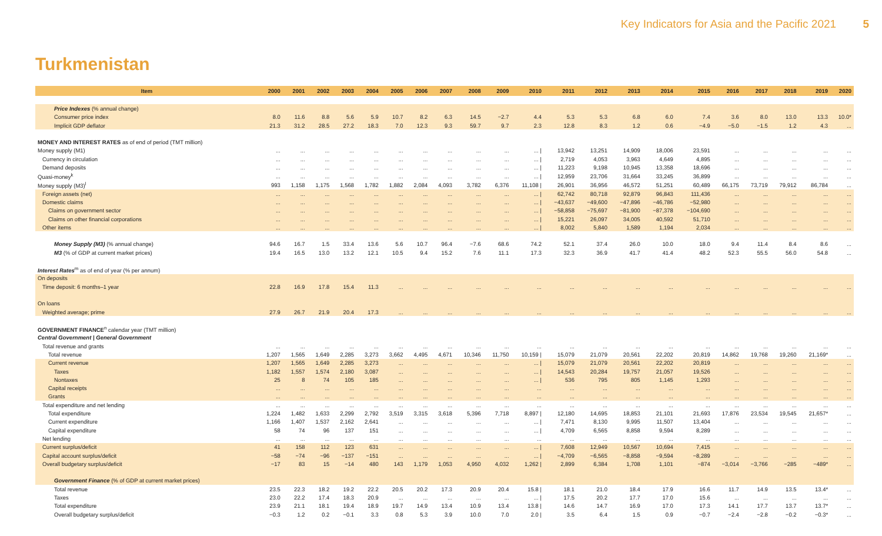Key Indicators for Asia and the Pacific 2021 5
Turkmenistan
| Item | 2000 | 2001 | 2002 | 2003 | 2004 | 2005 | 2006 | 2007 | 2008 | 2009 | 2010 | 2011 | 2012 | 2013 | 2014 | 2015 | 2016 | 2017 | 2018 | 2019 | 2020 |
| --- | --- | --- | --- | --- | --- | --- | --- | --- | --- | --- | --- | --- | --- | --- | --- | --- | --- | --- | --- | --- | --- |
| Price Indexes (% annual change) | | | | | | | | | | | | | | | | | | | | | |
| Consumer price index | 8.0 | 11.6 | 8.8 | 5.6 | 5.9 | 10.7 | 8.2 | 6.3 | 14.5 | −2.7 | 4.4 | 5.3 | 5.3 | 6.8 | 6.0 | 7.4 | 3.6 | 8.0 | 13.0 | 13.3 | 10.0* |
| Implicit GDP deflator | 21.3 | 31.2 | 28.5 | 27.2 | 18.3 | 7.0 | 12.3 | 9.3 | 59.7 | 9.7 | 2.3 | 12.8 | 8.3 | 1.2 | 0.6 | −4.9 | −5.0 | −1.5 | 1.2 | 4.3 | ... |
| MONEY AND INTEREST RATES as of end of period (TMT million) | | | | | | | | | | | | | | | | | | | | | |
| Money supply (M1) | ... | ... | ... | ... | ... | ... | ... | ... | ... | ... | ... / | 13,942 | 13,251 | 14,909 | 18,006 | 23,591 | ... | ... | ... | ... | ... |
| Currency in circulation | ... | ... | ... | ... | ... | ... | ... | ... | ... | ... | ... / | 2,719 | 4,053 | 3,963 | 4,649 | 4,895 | ... | ... | ... | ... | ... |
| Demand deposits | ... | ... | ... | ... | ... | ... | ... | ... | ... | ... | ... / | 11,223 | 9,198 | 10,945 | 13,358 | 18,696 | ... | ... | ... | ... | ... |
| Quasi-money<sup>k</sup> | ... | ... | ... | ... | ... | ... | ... | ... | ... | ... | ... / | 12,959 | 23,706 | 31,664 | 33,245 | 36,899 | ... | ... | ... | ... | ... |
| Money supply (M3)<sup>l</sup> | 993 | 1,158 | 1,175 | 1,568 | 1,782 | 1,882 | 2,084 | 4,093 | 3,782 | 6,376 | 11,108 / | 26,901 | 36,956 | 46,572 | 51,251 | 60,489 | 66,175 | 73,719 | 79,912 | 86,784 | ... |
| Foreign assets (net) | ... | ... | ... | ... | ... | ... | ... | ... | ... | ... | ... / | 62,742 | 80,718 | 92,879 | 96,843 | 111,436 | ... | ... | ... | ... | ... |
| Domestic claims | ... | ... | ... | ... | ... | ... | ... | ... | ... | ... | ... / | −43,637 | −49,600 | −47,896 | −46,786 | −52,980 | ... | ... | ... | ... | ... |
| Claims on government sector | ... | ... | ... | ... | ... | ... | ... | ... | ... | ... | ... / | −58,858 | −75,697 | −81,900 | −87,378 | −104,690 | ... | ... | ... | ... | ... |
| Claims on other financial corporations | ... | ... | ... | ... | ... | ... | ... | ... | ... | ... | ... / | 15,221 | 26,097 | 34,005 | 40,592 | 51,710 | ... | ... | ... | ... | ... |
| Other items | ... | ... | ... | ... | ... | ... | ... | ... | ... | ... | ... / | 8,002 | 5,840 | 1,589 | 1,194 | 2,034 | ... | ... | ... | ... | ... |
| Money Supply (M3) (% annual change) | 94.6 | 16.7 | 1.5 | 33.4 | 13.6 | 5.6 | 10.7 | 96.4 | −7.6 | 68.6 | 74.2 | 52.1 | 37.4 | 26.0 | 10.0 | 18.0 | 9.4 | 11.4 | 8.4 | 8.6 | ... |
| M3 (% of GDP at current market prices) | 19.4 | 16.5 | 13.0 | 13.2 | 12.1 | 10.5 | 9.4 | 15.2 | 7.6 | 11.1 | 17.3 | 32.3 | 36.9 | 41.7 | 41.4 | 48.2 | 52.3 | 55.5 | 56.0 | 54.8 | ... |
| Interest Rates<sup>m</sup> as of end of year (% per annum) | | | | | | | | | | | | | | | | | | | | | |
| On deposits | | | | | | | | | | | | | | | | | | | | | |
| Time deposit: 6 months–1 year | 22.8 | 16.9 | 17.8 | 15.4 | 11.3 | ... | ... | ... | ... | ... | ... | ... | ... | ... | ... | ... | ... | ... | ... | ... | ... |
| On loans | | | | | | | | | | | | | | | | | | | | | |
| Weighted average; prime | 27.9 | 26.7 | 21.9 | 20.4 | 17.3 | ... | ... | ... | ... | ... | ... | ... | ... | ... | ... | ... | ... | ... | ... | ... | ... |
| GOVERNMENT FINANCE<sup>n</sup> calendar year (TMT million) | | | | | | | | | | | | | | | | | | | | | |
| Central Government / General Government | | | | | | | | | | | | | | | | | | | | | |
| Total revenue and grants | ... | ... | ... | ... | ... | ... | ... | ... | ... | ... | ... | ... | ... | ... | ... | ... | ... | ... | ... | ... | ... |
| Total revenue | 1,207 | 1,565 | 1,649 | 2,285 | 3,273 | 3,662 | 4,495 | 4,671 | 10,346 | 11,750 | 10,159 / | 15,079 | 21,079 | 20,561 | 22,202 | 20,819 | 14,862 | 19,768 | 19,260 | 21,169* | ... |
| Current revenue | 1,207 | 1,565 | 1,649 | 2,285 | 3,273 | ... | ... | ... | ... | ... | ... / | 15,079 | 21,079 | 20,561 | 22,202 | 20,819 | ... | ... | ... | ... | ... |
| Taxes | 1,182 | 1,557 | 1,574 | 2,180 | 3,087 | ... | ... | ... | ... | ... | ... / | 14,543 | 20,284 | 19,757 | 21,057 | 19,526 | ... | ... | ... | ... | ... |
| Nontaxes | 25 | 8 | 74 | 105 | 185 | ... | ... | ... | ... | ... | ... / | 536 | 795 | 805 | 1,145 | 1,293 | ... | ... | ... | ... | ... |
| Capital receipts | ... | ... | ... | ... | ... | ... | ... | ... | ... | ... | ... | ... | ... | ... | ... | ... | ... | ... | ... | ... | ... |
| Grants | ... | ... | ... | ... | ... | ... | ... | ... | ... | ... | ... | ... | ... | ... | ... | ... | ... | ... | ... | ... | ... |
| Total expenditure and net lending | ... | ... | ... | ... | ... | ... | ... | ... | ... | ... | ... | ... | ... | ... | ... | ... | ... | ... | ... | ... | ... |
| Total expenditure | 1,224 | 1,482 | 1,633 | 2,299 | 2,792 | 3,519 | 3,315 | 3,618 | 5,396 | 7,718 | 8,897 / | 12,180 | 14,695 | 18,853 | 21,101 | 21,693 | 17,876 | 23,534 | 19,545 | 21,657* | ... |
| Current expenditure | 1,166 | 1,407 | 1,537 | 2,162 | 2,641 | ... | ... | ... | ... | ... | ... / | 7,471 | 8,130 | 9,995 | 11,507 | 13,404 | ... | ... | ... | ... | ... |
| Capital expenditure | 58 | 74 | 96 | 137 | 151 | ... | ... | ... | ... | ... | ... / | 4,709 | 6,565 | 8,858 | 9,594 | 8,289 | ... | ... | ... | ... | ... |
| Net lending | ... | ... | ... | ... | ... | ... | ... | ... | ... | ... | ... | ... | ... | ... | ... | ... | ... | ... | ... | ... | ... |
| Current surplus/deficit | 41 | 158 | 112 | 123 | 631 | ... | ... | ... | ... | ... | ... / | 7,608 | 12,949 | 10,567 | 10,694 | 7,415 | ... | ... | ... | ... | ... |
| Capital account surplus/deficit | −58 | −74 | −96 | −137 | −151 | ... | ... | ... | ... | ... | ... / | −4,709 | −6,565 | −8,858 | −9,594 | −8,289 | ... | ... | ... | ... | ... |
| Overall budgetary surplus/deficit | −17 | 83 | 15 | −14 | 480 | 143 | 1,179 | 1,053 | 4,950 | 4,032 | 1,262 / | 2,899 | 6,384 | 1,708 | 1,101 | −874 | −3,014 | −3,766 | −285 | −489* | ... |
| Government Finance (% of GDP at current market prices) | | | | | | | | | | | | | | | | | | | | | |
| Total revenue | 23.5 | 22.3 | 18.2 | 19.2 | 22.2 | 20.5 | 20.2 | 17.3 | 20.9 | 20.4 | 15.8 / | 18.1 | 21.0 | 18.4 | 17.9 | 16.6 | 11.7 | 14.9 | 13.5 | 13.4* | ... |
| Taxes | 23.0 | 22.2 | 17.4 | 18.3 | 20.9 | ... | ... | ... | ... | ... | ... / | 17.5 | 20.2 | 17.7 | 17.0 | 15.6 | ... | ... | ... | ... | ... |
| Total expenditure | 23.9 | 21.1 | 18.1 | 19.4 | 18.9 | 19.7 | 14.9 | 13.4 | 10.9 | 13.4 | 13.8 / | 14.6 | 14.7 | 16.9 | 17.0 | 17.3 | 14.1 | 17.7 | 13.7 | 13.7* | ... |
| Overall budgetary surplus/deficit | −0.3 | 1.2 | 0.2 | −0.1 | 3.3 | 0.8 | 5.3 | 3.9 | 10.0 | 7.0 | 2.0 / | 3.5 | 6.4 | 1.5 | 0.9 | −0.7 | −2.4 | −2.8 | −0.2 | −0.3* | ... |